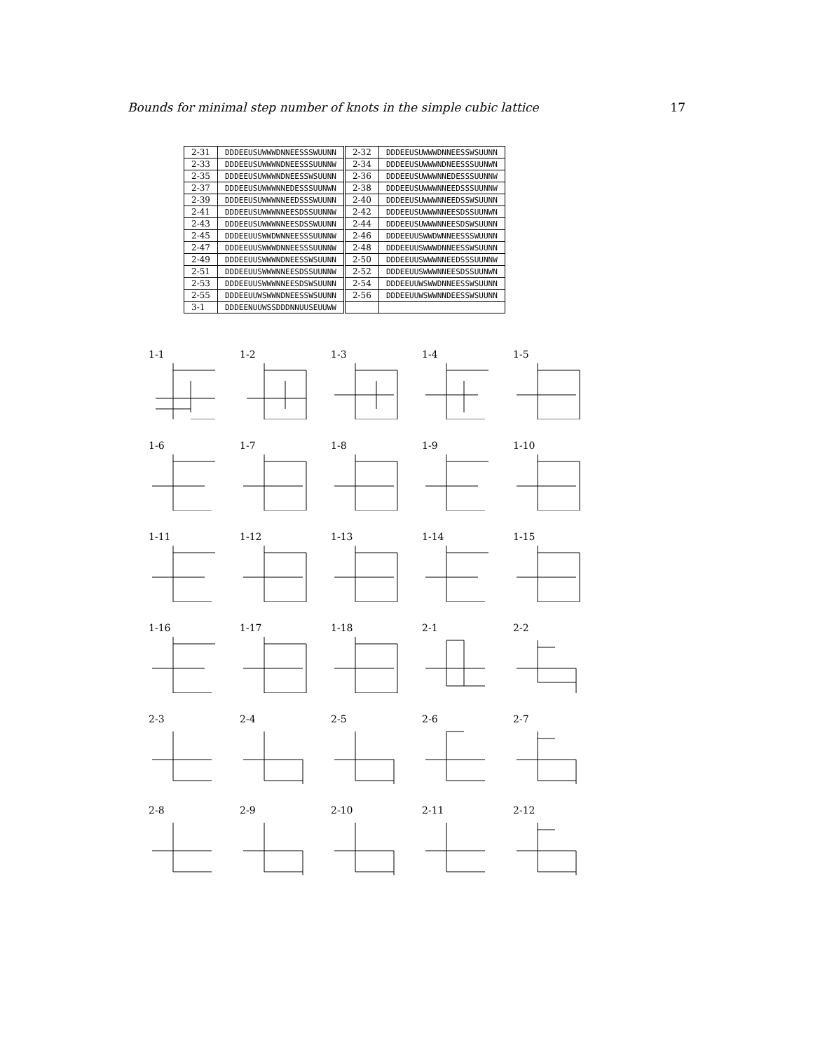Bounds for minimal step number of knots in the simple cubic lattice 17
| 2-31 | DDDEEUSUWWWDNNEESSSWUUNN | 2-32 | DDDEEUSUWWWDNNEESSWSUUNN |
| 2-33 | DDDEEUSUWWWNDNEESSSUUNNW | 2-34 | DDDEEUSUWWWNDNEESSSUUNWN |
| 2-35 | DDDEEUSUWWWNDNEESSWSUUNN | 2-36 | DDDEEUSUWWWNNEDESSSUUNNW |
| 2-37 | DDDEEUSUWWWNNEDESSSUUNWN | 2-38 | DDDEEUSUWWWNNEEDSSSUUNNW |
| 2-39 | DDDEEUSUWWWNNEEDSSSWUUNN | 2-40 | DDDEEUSUWWWNNEEDSSWSUUNN |
| 2-41 | DDDEEUSUWWWNNEESDSSUUNNW | 2-42 | DDDEEUSUWWWNNEESDSSUUNWN |
| 2-43 | DDDEEUSUWWWNNEESDSSWUUNN | 2-44 | DDDEEUSUWWWNNEESDSWSUUNN |
| 2-45 | DDDEEUUSWWDWNNEESSSUUNNW | 2-46 | DDDEEUUSWWDWNNEESSSWUUNN |
| 2-47 | DDDEEUUSWWWDNNEESSSUUNNW | 2-48 | DDDEEUUSWWWDNNEESSWSUUNN |
| 2-49 | DDDEEUUSWWWNDNEESSWSUUNN | 2-50 | DDDEEUUSWWWNNEEDSSSUUNNW |
| 2-51 | DDDEEUUSWWWNNEESDSSUUNNW | 2-52 | DDDEEUUSWWWNNEESDSSUUNWN |
| 2-53 | DDDEEUUSWWWNNEESDSWSUUNN | 2-54 | DDDEEUUWSWWDNNEESSWSUUNN |
| 2-55 | DDDEEUUWSWWNDNEESSWSUUNN | 2-56 | DDDEEUUWSWWNNDEESSWSUUNN |
| 3-1 | DDDEENUUWSSDDDNNUUSEUUWW | | |
1-1
1-2
1-3
1-4
1-5
1-6
1-7
1-8
1-9
1-10
1-11
1-12
1-13
1-14
1-15
1-16
1-17
1-18
2-1
2-2
2-3
2-4
2-5
2-6
2-7
2-8
2-9
2-10
2-11
2-12